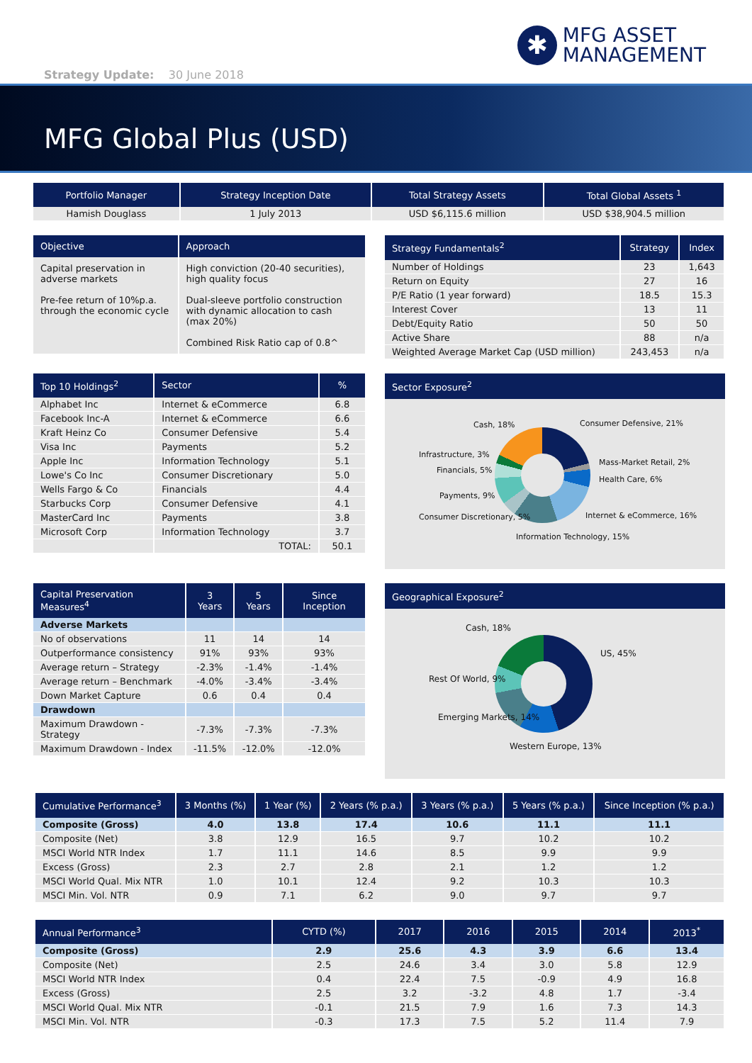Strategy Update: 30 June 2018
✱
MFG ASSET
MANAGEMENT
MFG Global Plus (USD)
| Portfolio Manager | Strategy Inception Date | Total Strategy Assets | Total Global Assets <sup>1</sup> |
| --- | --- | --- | --- |
| Hamish Douglass | 1 July 2013 | USD $6,115.6 million | USD $38,904.5 million |
| Objective | Approach |
| --- | --- |
| Capital preservation in adverse markets Pre-fee return of 10%p.a. through the economic cycle | High conviction (20-40 securities), high quality focus Dual-sleeve portfolio construction with dynamic allocation to cash (max 20%) Combined Risk Ratio cap of 0.8^ |
| Strategy Fundamentals<sup>2</sup> | Strategy | Index |
| --- | --- | --- |
| Number of Holdings | 23 | 1,643 |
| Return on Equity | 27 | 16 |
| P/E Ratio (1 year forward) | 18.5 | 15.3 |
| Interest Cover | 13 | 11 |
| Debt/Equity Ratio | 50 | 50 |
| Active Share | 88 | n/a |
| Weighted Average Market Cap (USD million) | 243,453 | n/a |
| Top 10 Holdings<sup>2</sup> | Sector | % |
| --- | --- | --- |
| Alphabet Inc | Internet & eCommerce | 6.8 |
| Facebook Inc-A | Internet & eCommerce | 6.6 |
| Kraft Heinz Co | Consumer Defensive | 5.4 |
| Visa Inc | Payments | 5.2 |
| Apple Inc | Information Technology | 5.1 |
| Lowe's Co Inc | Consumer Discretionary | 5.0 |
| Wells Fargo & Co | Financials | 4.4 |
| Starbucks Corp | Consumer Defensive | 4.1 |
| MasterCard Inc | Payments | 3.8 |
| Microsoft Corp | Information Technology | 3.7 |
| | TOTAL: | 50.1 |
Sector Exposure<sup>2</sup>
Cash, 18% Consumer Defensive, 21%
Infrastructure, 3%
Mass-Market Retail, 2%
Financials, 5%
Health Care, 6%
Payments, 9%
Consumer Discretionary, 5% Internet & eCommerce, 16%
Information Technology, 15%
| Capital Preservation Measures<sup>4</sup> | 3 Years | 5 Years | Since Inception |
| --- | --- | --- | --- |
| Adverse Markets | | | |
| No of observations | 11 | 14 | 14 |
| Outperformance consistency | 91% | 93% | 93% |
| Average return – Strategy | -2.3% | -1.4% | -1.4% |
| Average return – Benchmark | -4.0% | -3.4% | -3.4% |
| Down Market Capture | 0.6 | 0.4 | 0.4 |
| Drawdown | | | |
| Maximum Drawdown - Strategy | -7.3% | -7.3% | -7.3% |
| Maximum Drawdown - Index | -11.5% | -12.0% | -12.0% |
Geographical Exposure<sup>2</sup>
Cash, 18%
US, 45%
Rest Of World, 9%
Emerging Markets, 14%
Western Europe, 13%
| Cumulative Performance<sup>3</sup> | 3 Months (%) | 1 Year (%) | 2 Years (% p.a.) | 3 Years (% p.a.) | 5 Years (% p.a.) | Since Inception (% p.a.) |
| --- | --- | --- | --- | --- | --- | --- |
| Composite (Gross) | 4.0 | 13.8 | 17.4 | 10.6 | 11.1 | 11.1 |
| Composite (Net) | 3.8 | 12.9 | 16.5 | 9.7 | 10.2 | 10.2 |
| MSCI World NTR Index | 1.7 | 11.1 | 14.6 | 8.5 | 9.9 | 9.9 |
| Excess (Gross) | 2.3 | 2.7 | 2.8 | 2.1 | 1.2 | 1.2 |
| MSCI World Qual. Mix NTR | 1.0 | 10.1 | 12.4 | 9.2 | 10.3 | 10.3 |
| MSCI Min. Vol. NTR | 0.9 | 7.1 | 6.2 | 9.0 | 9.7 | 9.7 |
| Annual Performance<sup>3</sup> | CYTD (%) | 2017 | 2016 | 2015 | 2014 | 2013<sup>*</sup> |
| --- | --- | --- | --- | --- | --- | --- |
| Composite (Gross) | 2.9 | 25.6 | 4.3 | 3.9 | 6.6 | 13.4 |
| Composite (Net) | 2.5 | 24.6 | 3.4 | 3.0 | 5.8 | 12.9 |
| MSCI World NTR Index | 0.4 | 22.4 | 7.5 | -0.9 | 4.9 | 16.8 |
| Excess (Gross) | 2.5 | 3.2 | -3.2 | 4.8 | 1.7 | -3.4 |
| MSCI World Qual. Mix NTR | -0.1 | 21.5 | 7.9 | 1.6 | 7.3 | 14.3 |
| MSCI Min. Vol. NTR | -0.3 | 17.3 | 7.5 | 5.2 | 11.4 | 7.9 |